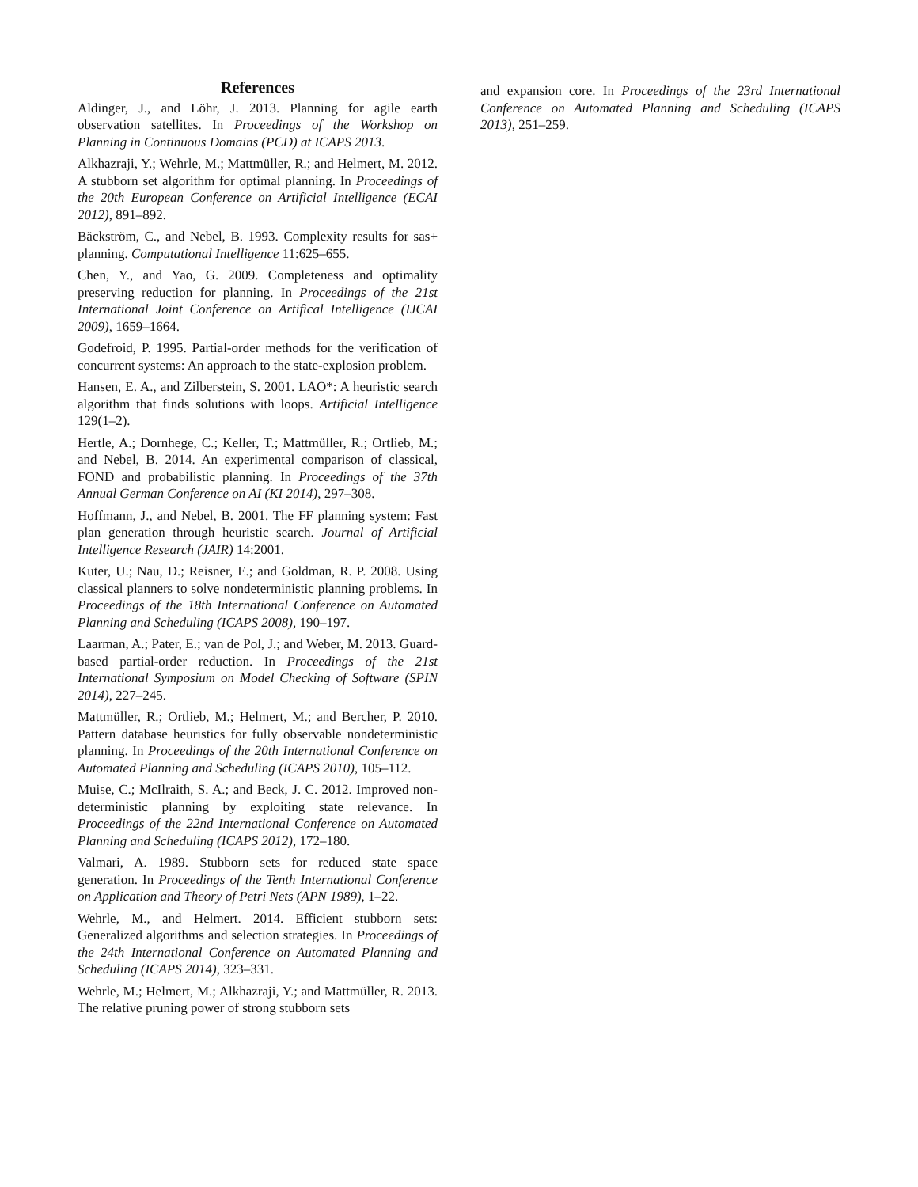References
Aldinger, J., and Löhr, J. 2013. Planning for agile earth observation satellites. In Proceedings of the Workshop on Planning in Continuous Domains (PCD) at ICAPS 2013.
Alkhazraji, Y.; Wehrle, M.; Mattmüller, R.; and Helmert, M. 2012. A stubborn set algorithm for optimal planning. In Proceedings of the 20th European Conference on Artificial Intelligence (ECAI 2012), 891–892.
Bäckström, C., and Nebel, B. 1993. Complexity results for sas+ planning. Computational Intelligence 11:625–655.
Chen, Y., and Yao, G. 2009. Completeness and optimality preserving reduction for planning. In Proceedings of the 21st International Joint Conference on Artifical Intelligence (IJCAI 2009), 1659–1664.
Godefroid, P. 1995. Partial-order methods for the verification of concurrent systems: An approach to the state-explosion problem.
Hansen, E. A., and Zilberstein, S. 2001. LAO*: A heuristic search algorithm that finds solutions with loops. Artificial Intelligence 129(1–2).
Hertle, A.; Dornhege, C.; Keller, T.; Mattmüller, R.; Ortlieb, M.; and Nebel, B. 2014. An experimental comparison of classical, FOND and probabilistic planning. In Proceedings of the 37th Annual German Conference on AI (KI 2014), 297–308.
Hoffmann, J., and Nebel, B. 2001. The FF planning system: Fast plan generation through heuristic search. Journal of Artificial Intelligence Research (JAIR) 14:2001.
Kuter, U.; Nau, D.; Reisner, E.; and Goldman, R. P. 2008. Using classical planners to solve nondeterministic planning problems. In Proceedings of the 18th International Conference on Automated Planning and Scheduling (ICAPS 2008), 190–197.
Laarman, A.; Pater, E.; van de Pol, J.; and Weber, M. 2013. Guard-based partial-order reduction. In Proceedings of the 21st International Symposium on Model Checking of Software (SPIN 2014), 227–245.
Mattmüller, R.; Ortlieb, M.; Helmert, M.; and Bercher, P. 2010. Pattern database heuristics for fully observable nondeterministic planning. In Proceedings of the 20th International Conference on Automated Planning and Scheduling (ICAPS 2010), 105–112.
Muise, C.; McIlraith, S. A.; and Beck, J. C. 2012. Improved non-deterministic planning by exploiting state relevance. In Proceedings of the 22nd International Conference on Automated Planning and Scheduling (ICAPS 2012), 172–180.
Valmari, A. 1989. Stubborn sets for reduced state space generation. In Proceedings of the Tenth International Conference on Application and Theory of Petri Nets (APN 1989), 1–22.
Wehrle, M., and Helmert. 2014. Efficient stubborn sets: Generalized algorithms and selection strategies. In Proceedings of the 24th International Conference on Automated Planning and Scheduling (ICAPS 2014), 323–331.
Wehrle, M.; Helmert, M.; Alkhazraji, Y.; and Mattmüller, R. 2013. The relative pruning power of strong stubborn sets
and expansion core. In Proceedings of the 23rd International Conference on Automated Planning and Scheduling (ICAPS 2013), 251–259.